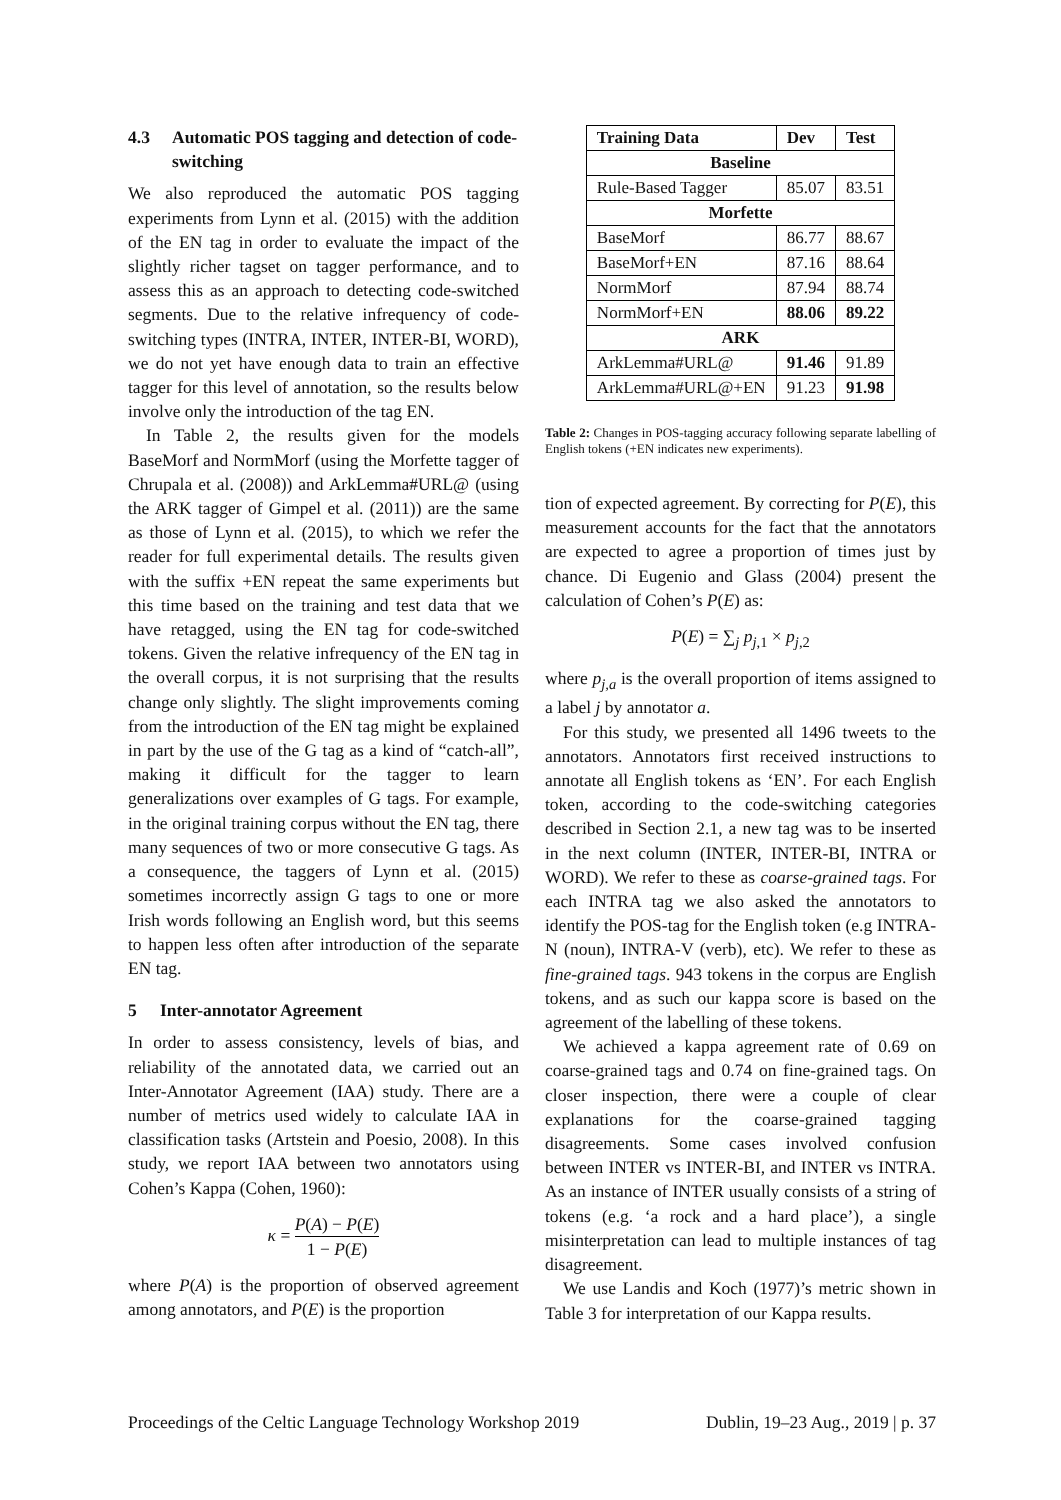4.3 Automatic POS tagging and detection of code-switching
We also reproduced the automatic POS tagging experiments from Lynn et al. (2015) with the addition of the EN tag in order to evaluate the impact of the slightly richer tagset on tagger performance, and to assess this as an approach to detecting code-switched segments. Due to the relative infrequency of code-switching types (INTRA, INTER, INTER-BI, WORD), we do not yet have enough data to train an effective tagger for this level of annotation, so the results below involve only the introduction of the tag EN.
In Table 2, the results given for the models BaseMorf and NormMorf (using the Morfette tagger of Chrupala et al. (2008)) and ArkLemma#URL@ (using the ARK tagger of Gimpel et al. (2011)) are the same as those of Lynn et al. (2015), to which we refer the reader for full experimental details. The results given with the suffix +EN repeat the same experiments but this time based on the training and test data that we have retagged, using the EN tag for code-switched tokens. Given the relative infrequency of the EN tag in the overall corpus, it is not surprising that the results change only slightly. The slight improvements coming from the introduction of the EN tag might be explained in part by the use of the G tag as a kind of “catch-all”, making it difficult for the tagger to learn generalizations over examples of G tags. For example, in the original training corpus without the EN tag, there many sequences of two or more consecutive G tags. As a consequence, the taggers of Lynn et al. (2015) sometimes incorrectly assign G tags to one or more Irish words following an English word, but this seems to happen less often after introduction of the separate EN tag.
5 Inter-annotator Agreement
In order to assess consistency, levels of bias, and reliability of the annotated data, we carried out an Inter-Annotator Agreement (IAA) study. There are a number of metrics used widely to calculate IAA in classification tasks (Artstein and Poesio, 2008). In this study, we report IAA between two annotators using Cohen’s Kappa (Cohen, 1960):
κ = P(A) − P(E) 1 − P(E)
where P(A) is the proportion of observed agreement among annotators, and P(E) is the proportion
| Training Data | Dev | Test |
| --- | --- | --- |
| Baseline | | |
| Rule-Based Tagger | 85.07 | 83.51 |
| Morfette | | |
| BaseMorf | 86.77 | 88.67 |
| BaseMorf+EN | 87.16 | 88.64 |
| NormMorf | 87.94 | 88.74 |
| NormMorf+EN | 88.06 | 89.22 |
| ARK | | |
| ArkLemma#URL@ | 91.46 | 91.89 |
| ArkLemma#URL@+EN | 91.23 | 91.98 |
Table 2: Changes in POS-tagging accuracy following separate labelling of English tokens (+EN indicates new experiments).
tion of expected agreement. By correcting for P(E), this measurement accounts for the fact that the annotators are expected to agree a proportion of times just by chance. Di Eugenio and Glass (2004) present the calculation of Cohen’s P(E) as:
P(E) = ∑<sub>j</sub> p<sub>j,1</sub> × p<sub>j,2</sub>
where p<sub>j,a</sub> is the overall proportion of items assigned to a label j by annotator a.
For this study, we presented all 1496 tweets to the annotators. Annotators first received instructions to annotate all English tokens as ‘EN’. For each English token, according to the code-switching categories described in Section 2.1, a new tag was to be inserted in the next column (INTER, INTER-BI, INTRA or WORD). We refer to these as coarse-grained tags. For each INTRA tag we also asked the annotators to identify the POS-tag for the English token (e.g INTRA-N (noun), INTRA-V (verb), etc). We refer to these as fine-grained tags. 943 tokens in the corpus are English tokens, and as such our kappa score is based on the agreement of the labelling of these tokens.
We achieved a kappa agreement rate of 0.69 on coarse-grained tags and 0.74 on fine-grained tags. On closer inspection, there were a couple of clear explanations for the coarse-grained tagging disagreements. Some cases involved confusion between INTER vs INTER-BI, and INTER vs INTRA. As an instance of INTER usually consists of a string of tokens (e.g. ‘a rock and a hard place’), a single misinterpretation can lead to multiple instances of tag disagreement.
We use Landis and Koch (1977)’s metric shown in Table 3 for interpretation of our Kappa results.
Proceedings of the Celtic Language Technology Workshop 2019 Dublin, 19–23 Aug., 2019 | p. 37